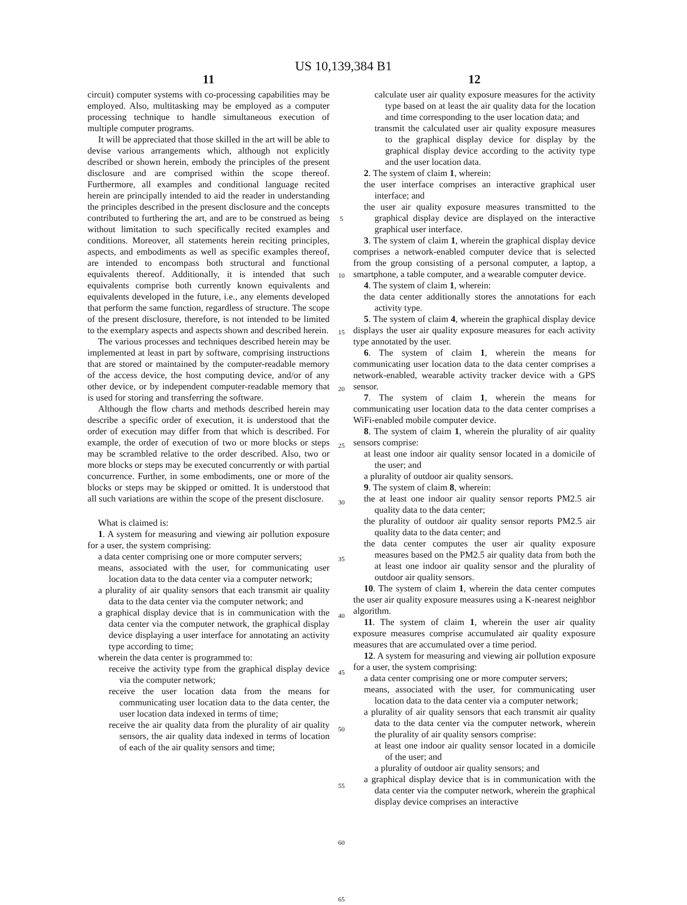US 10,139,384 B1
11
circuit) computer systems with co-processing capabilities may be employed. Also, multitasking may be employed as a computer processing technique to handle simultaneous execution of multiple computer programs.
It will be appreciated that those skilled in the art will be able to devise various arrangements which, although not explicitly described or shown herein, embody the principles of the present disclosure and are comprised within the scope thereof. Furthermore, all examples and conditional language recited herein are principally intended to aid the reader in understanding the principles described in the present disclosure and the concepts contributed to furthering the art, and are to be construed as being without limitation to such specifically recited examples and conditions. Moreover, all statements herein reciting principles, aspects, and embodiments as well as specific examples thereof, are intended to encompass both structural and functional equivalents thereof. Additionally, it is intended that such equivalents comprise both currently known equivalents and equivalents developed in the future, i.e., any elements developed that perform the same function, regardless of structure. The scope of the present disclosure, therefore, is not intended to be limited to the exemplary aspects and aspects shown and described herein.
The various processes and techniques described herein may be implemented at least in part by software, comprising instructions that are stored or maintained by the computer-readable memory of the access device, the host computing device, and/or of any other device, or by independent computer-readable memory that is used for storing and transferring the software.
Although the flow charts and methods described herein may describe a specific order of execution, it is understood that the order of execution may differ from that which is described. For example, the order of execution of two or more blocks or steps may be scrambled relative to the order described. Also, two or more blocks or steps may be executed concurrently or with partial concurrence. Further, in some embodiments, one or more of the blocks or steps may be skipped or omitted. It is understood that all such variations are within the scope of the present disclosure.
What is claimed is:
1. A system for measuring and viewing air pollution exposure for a user, the system comprising:
a data center comprising one or more computer servers;
means, associated with the user, for communicating user location data to the data center via a computer network;
a plurality of air quality sensors that each transmit air quality data to the data center via the computer network; and
a graphical display device that is in communication with the data center via the computer network, the graphical display device displaying a user interface for annotating an activity type according to time;
wherein the data center is programmed to:
receive the activity type from the graphical display device via the computer network;
receive the user location data from the means for communicating user location data to the data center, the user location data indexed in terms of time;
receive the air quality data from the plurality of air quality sensors, the air quality data indexed in terms of location of each of the air quality sensors and time;
5
10
15
20
25
30
35
40
45
50
55
60
65
12
calculate user air quality exposure measures for the activity type based on at least the air quality data for the location and time corresponding to the user location data; and
transmit the calculated user air quality exposure measures to the graphical display device for display by the graphical display device according to the activity type and the user location data.
2. The system of claim 1, wherein:
the user interface comprises an interactive graphical user interface; and
the user air quality exposure measures transmitted to the graphical display device are displayed on the interactive graphical user interface.
3. The system of claim 1, wherein the graphical display device comprises a network-enabled computer device that is selected from the group consisting of a personal computer, a laptop, a smartphone, a table computer, and a wearable computer device.
4. The system of claim 1, wherein:
the data center additionally stores the annotations for each activity type.
5. The system of claim 4, wherein the graphical display device displays the user air quality exposure measures for each activity type annotated by the user.
6. The system of claim 1, wherein the means for communicating user location data to the data center comprises a network-enabled, wearable activity tracker device with a GPS sensor.
7. The system of claim 1, wherein the means for communicating user location data to the data center comprises a WiFi-enabled mobile computer device.
8. The system of claim 1, wherein the plurality of air quality sensors comprise:
at least one indoor air quality sensor located in a domicile of the user; and
a plurality of outdoor air quality sensors.
9. The system of claim 8, wherein:
the at least one indoor air quality sensor reports PM2.5 air quality data to the data center;
the plurality of outdoor air quality sensor reports PM2.5 air quality data to the data center; and
the data center computes the user air quality exposure measures based on the PM2.5 air quality data from both the at least one indoor air quality sensor and the plurality of outdoor air quality sensors.
10. The system of claim 1, wherein the data center computes the user air quality exposure measures using a K-nearest neighbor algorithm.
11. The system of claim 1, wherein the user air quality exposure measures comprise accumulated air quality exposure measures that are accumulated over a time period.
12. A system for measuring and viewing air pollution exposure for a user, the system comprising:
a data center comprising one or more computer servers;
means, associated with the user, for communicating user location data to the data center via a computer network;
a plurality of air quality sensors that each transmit air quality data to the data center via the computer network, wherein the plurality of air quality sensors comprise:
at least one indoor air quality sensor located in a domicile of the user; and
a plurality of outdoor air quality sensors; and
a graphical display device that is in communication with the data center via the computer network, wherein the graphical display device comprises an interactive